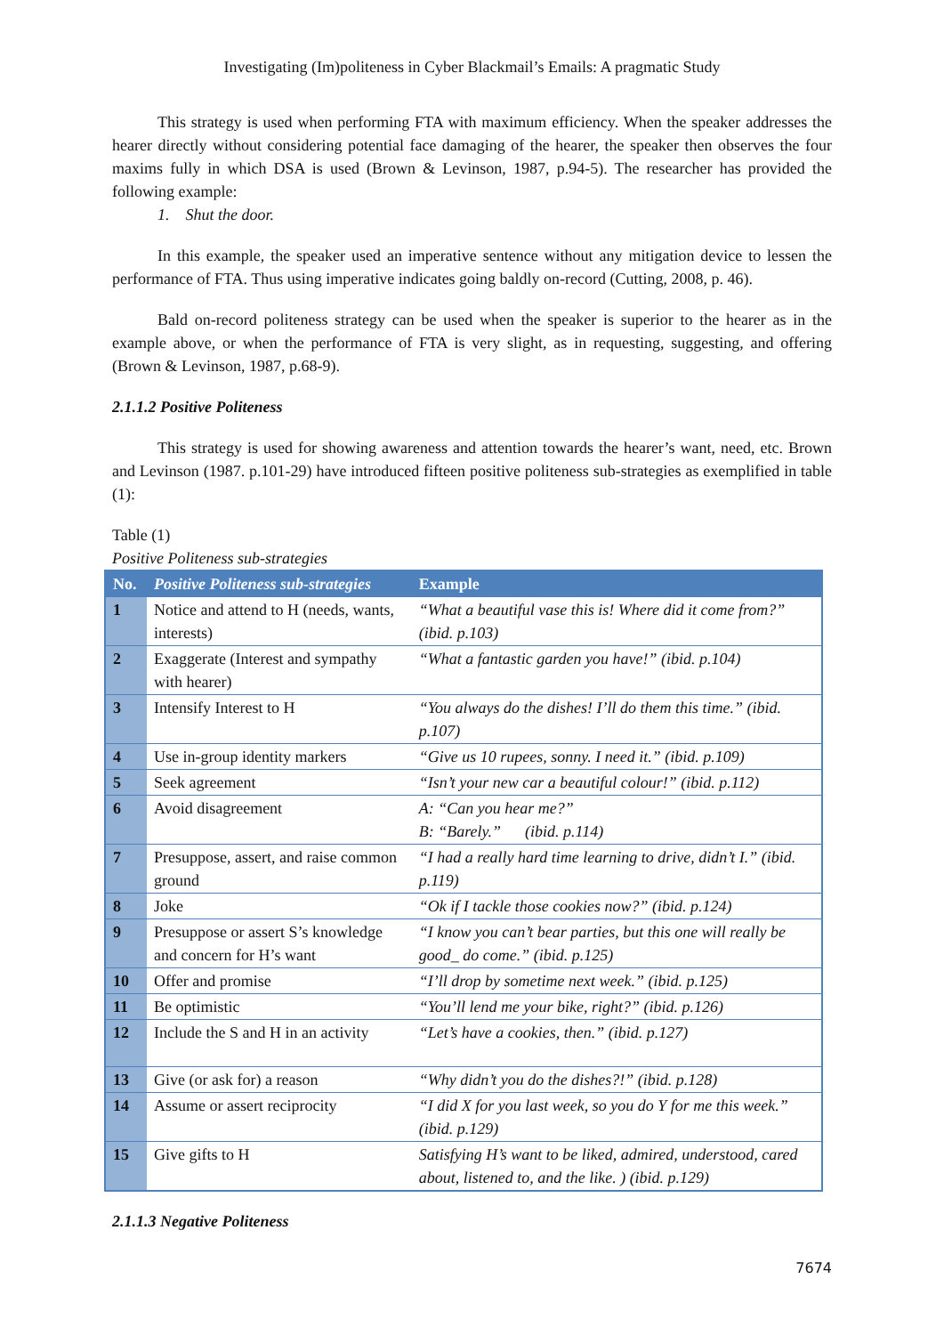Investigating (Im)politeness in Cyber Blackmail’s Emails: A pragmatic Study
This strategy is used when performing FTA with maximum efficiency. When the speaker addresses the hearer directly without considering potential face damaging of the hearer, the speaker then observes the four maxims fully in which DSA is used (Brown & Levinson, 1987, p.94-5). The researcher has provided the following example:
1. Shut the door.
In this example, the speaker used an imperative sentence without any mitigation device to lessen the performance of FTA. Thus using imperative indicates going baldly on-record (Cutting, 2008, p. 46).
Bald on-record politeness strategy can be used when the speaker is superior to the hearer as in the example above, or when the performance of FTA is very slight, as in requesting, suggesting, and offering (Brown & Levinson, 1987, p.68-9).
2.1.1.2 Positive Politeness
This strategy is used for showing awareness and attention towards the hearer’s want, need, etc. Brown and Levinson (1987. p.101-29) have introduced fifteen positive politeness sub-strategies as exemplified in table (1):
Table (1)
Positive Politeness sub-strategies
| No. | Positive Politeness sub-strategies | Example |
| --- | --- | --- |
| 1 | Notice and attend to H (needs, wants, interests) | “What a beautiful vase this is! Where did it come from?” (ibid. p.103) |
| 2 | Exaggerate (Interest and sympathy with hearer) | “What a fantastic garden you have!” (ibid. p.104) |
| 3 | Intensify Interest to H | “You always do the dishes! I’ll do them this time.” (ibid. p.107) |
| 4 | Use in-group identity markers | “Give us 10 rupees, sonny. I need it.” (ibid. p.109) |
| 5 | Seek agreement | “Isn’t your new car a beautiful colour!” (ibid. p.112) |
| 6 | Avoid disagreement | A: “Can you hear me?” B: “Barely.” (ibid. p.114) |
| 7 | Presuppose, assert, and raise common ground | “I had a really hard time learning to drive, didn’t I.” (ibid. p.119) |
| 8 | Joke | “Ok if I tackle those cookies now?” (ibid. p.124) |
| 9 | Presuppose or assert S’s knowledge and concern for H’s want | “I know you can’t bear parties, but this one will really be good_ do come.” (ibid. p.125) |
| 10 | Offer and promise | “I’ll drop by sometime next week.” (ibid. p.125) |
| 11 | Be optimistic | “You’ll lend me your bike, right?” (ibid. p.126) |
| 12 | Include the S and H in an activity | “Let’s have a cookies, then.” (ibid. p.127) |
| 13 | Give (or ask for) a reason | “Why didn’t you do the dishes?!” (ibid. p.128) |
| 14 | Assume or assert reciprocity | “I did X for you last week, so you do Y for me this week.” (ibid. p.129) |
| 15 | Give gifts to H | Satisfying H’s want to be liked, admired, understood, cared about, listened to, and the like. ) (ibid. p.129) |
2.1.1.3 Negative Politeness
7674